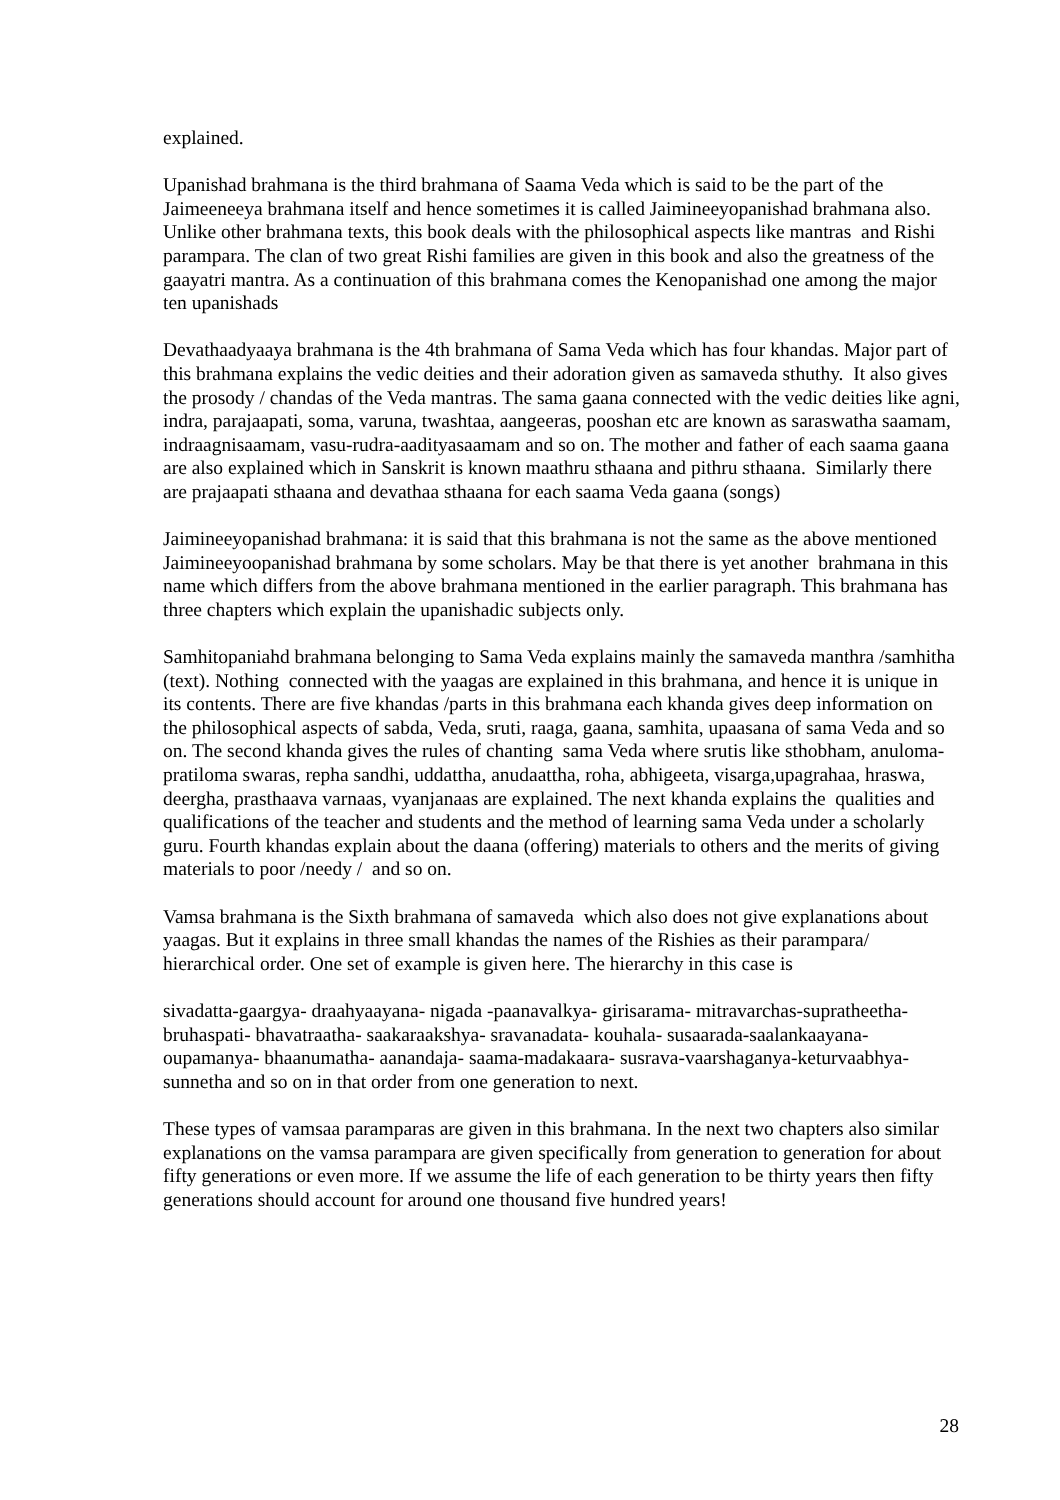explained.
Upanishad brahmana is the third brahmana of Saama Veda which is said to be the part of the Jaimeeneeya brahmana itself and hence sometimes it is called Jaimineeyopanishad brahmana also. Unlike other brahmana texts, this book deals with the philosophical aspects like mantras and Rishi parampara. The clan of two great Rishi families are given in this book and also the greatness of the gaayatri mantra. As a continuation of this brahmana comes the Kenopanishad one among the major ten upanishads
Devathaadyaaya brahmana is the 4th brahmana of Sama Veda which has four khandas. Major part of this brahmana explains the vedic deities and their adoration given as samaveda sthuthy. It also gives the prosody / chandas of the Veda mantras. The sama gaana connected with the vedic deities like agni, indra, parajaapati, soma, varuna, twashtaa, aangeeras, pooshan etc are known as saraswatha saamam, indraagnisaamam, vasu-rudra-aadityasaamam and so on. The mother and father of each saama gaana are also explained which in Sanskrit is known maathru sthaana and pithru sthaana. Similarly there are prajaapati sthaana and devathaa sthaana for each saama Veda gaana (songs)
Jaimineeyopanishad brahmana: it is said that this brahmana is not the same as the above mentioned Jaimineeyoopanishad brahmana by some scholars. May be that there is yet another brahmana in this name which differs from the above brahmana mentioned in the earlier paragraph. This brahmana has three chapters which explain the upanishadic subjects only.
Samhitopaniahd brahmana belonging to Sama Veda explains mainly the samaveda manthra /samhitha (text). Nothing connected with the yaagas are explained in this brahmana, and hence it is unique in its contents. There are five khandas /parts in this brahmana each khanda gives deep information on the philosophical aspects of sabda, Veda, sruti, raaga, gaana, samhita, upaasana of sama Veda and so on. The second khanda gives the rules of chanting sama Veda where srutis like sthobham, anuloma-pratiloma swaras, repha sandhi, uddattha, anudaattha, roha, abhigeeta, visarga,upagrahaa, hraswa, deergha, prasthaava varnaas, vyanjanaas are explained. The next khanda explains the qualities and qualifications of the teacher and students and the method of learning sama Veda under a scholarly guru. Fourth khandas explain about the daana (offering) materials to others and the merits of giving materials to poor /needy / and so on.
Vamsa brahmana is the Sixth brahmana of samaveda which also does not give explanations about yaagas. But it explains in three small khandas the names of the Rishies as their parampara/ hierarchical order. One set of example is given here. The hierarchy in this case is
sivadatta-gaargya- draahyaayana- nigada -paanavalkya- girisarama- mitravarchas-supratheetha-bruhaspati- bhavatraatha- saakaraakshya- sravanadata- kouhala- susaarada-saalankaayana-oupamanya- bhaanumatha- aanandaja- saama-madakaara- susrava-vaarshaganya-keturvaabhya- sunnetha and so on in that order from one generation to next.
These types of vamsaa paramparas are given in this brahmana. In the next two chapters also similar explanations on the vamsa parampara are given specifically from generation to generation for about fifty generations or even more. If we assume the life of each generation to be thirty years then fifty generations should account for around one thousand five hundred years!
28